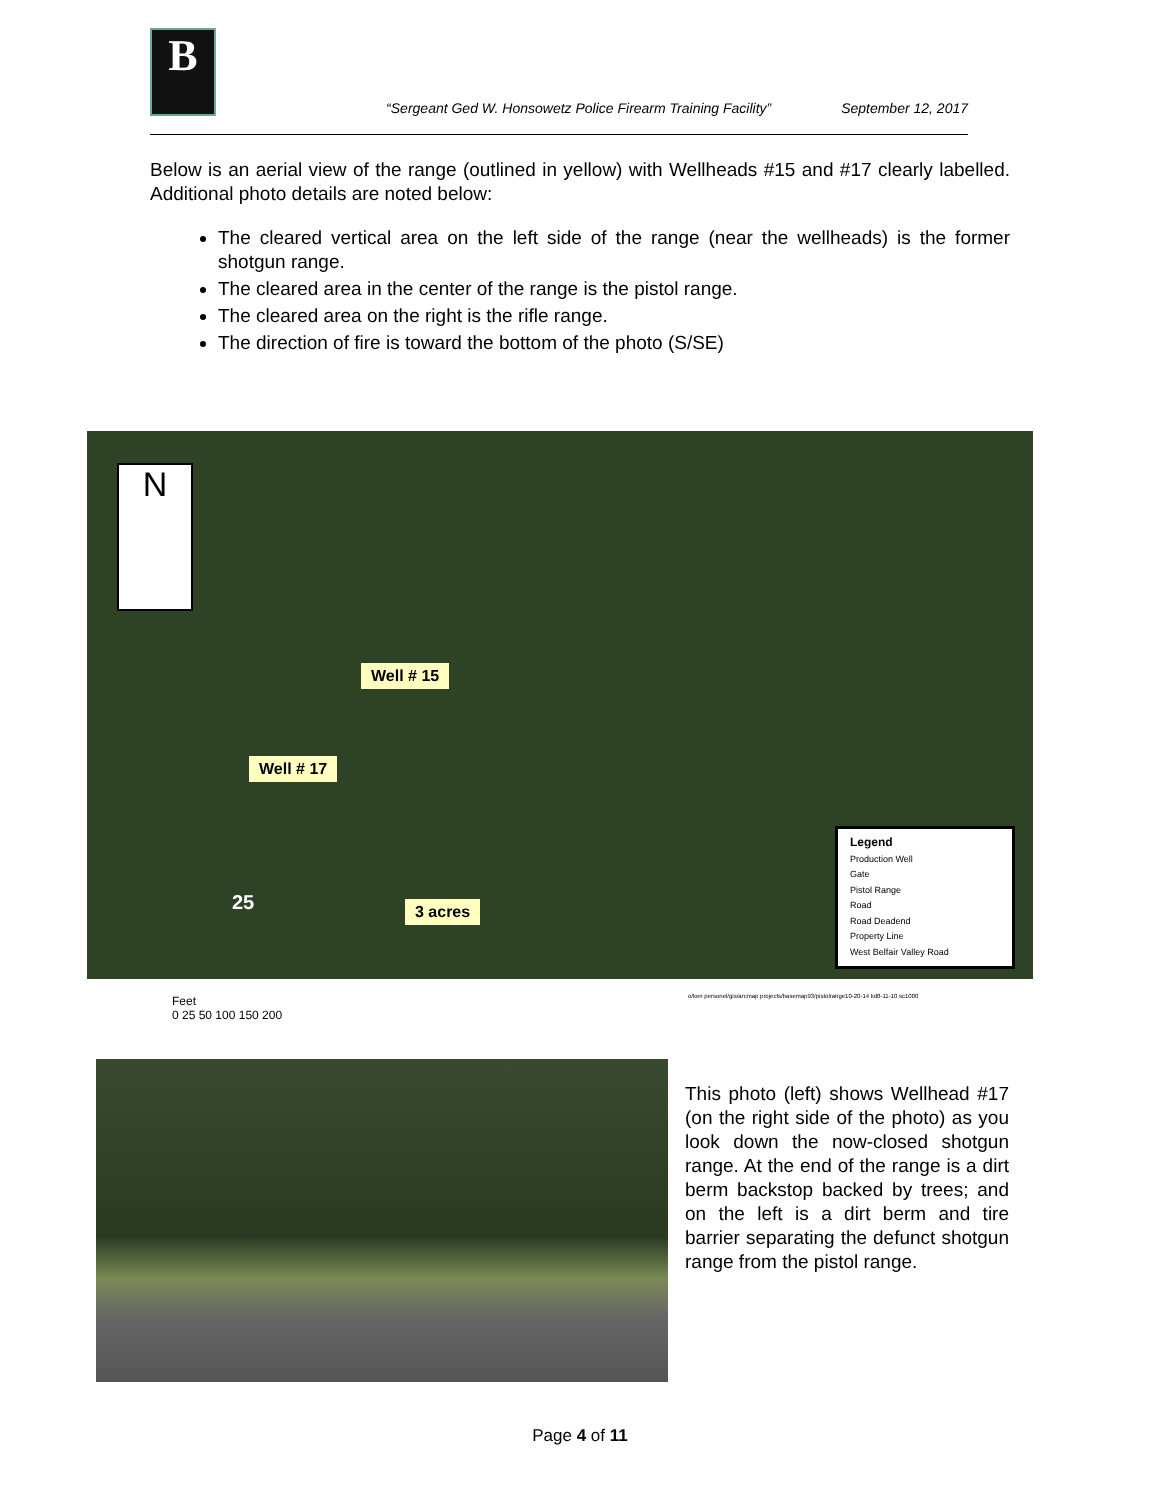B
“Sergeant Ged W. Honsowetz Police Firearm Training Facility” September 12, 2017
Below is an aerial view of the range (outlined in yellow) with Wellheads #15 and #17 clearly labelled. Additional photo details are noted below:
The cleared vertical area on the left side of the range (near the wellheads) is the former shotgun range.
The cleared area in the center of the range is the pistol range.
The cleared area on the right is the rifle range.
The direction of fire is toward the bottom of the photo (S/SE)
N
Well # 15
Well # 17
25 3 acres
Legend
Production Well
Gate
Pistol Range
Road
Road Deadend
Property Line
West Belfair Valley Road
Feet
0 25 50 100 150 200
o/ken personel/gis/arcmap projects/basemap93/pistolrange10-20-14 kd8-11-10 sc1000
This photo (left) shows Wellhead #17 (on the right side of the photo) as you look down the now-closed shotgun range. At the end of the range is a dirt berm backstop backed by trees; and on the left is a dirt berm and tire barrier separating the defunct shotgun range from the pistol range.
Page 4 of 11